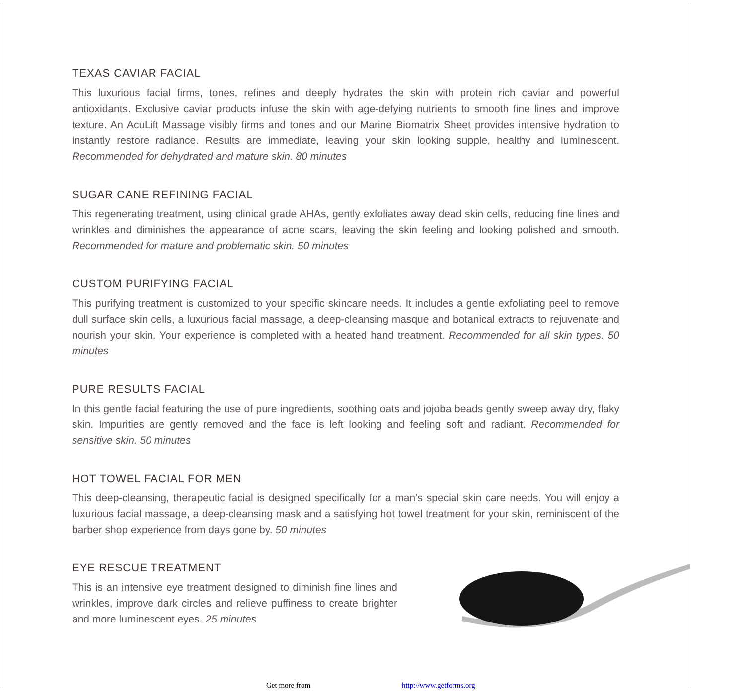TEXAS CAVIAR FACIAL
This luxurious facial firms, tones, refines and deeply hydrates the skin with protein rich caviar and powerful antioxidants. Exclusive caviar products infuse the skin with age-defying nutrients to smooth fine lines and improve texture. An AcuLift Massage visibly firms and tones and our Marine Biomatrix Sheet provides intensive hydration to instantly restore radiance. Results are immediate, leaving your skin looking supple, healthy and luminescent. Recommended for dehydrated and mature skin. 80 minutes
SUGAR CANE REFINING FACIAL
This regenerating treatment, using clinical grade AHAs, gently exfoliates away dead skin cells, reducing fine lines and wrinkles and diminishes the appearance of acne scars, leaving the skin feeling and looking polished and smooth. Recommended for mature and problematic skin. 50 minutes
CUSTOM PURIFYING FACIAL
This purifying treatment is customized to your specific skincare needs. It includes a gentle exfoliating peel to remove dull surface skin cells, a luxurious facial massage, a deep-cleansing masque and botanical extracts to rejuvenate and nourish your skin. Your experience is completed with a heated hand treatment. Recommended for all skin types. 50 minutes
PURE RESULTS FACIAL
In this gentle facial featuring the use of pure ingredients, soothing oats and jojoba beads gently sweep away dry, flaky skin. Impurities are gently removed and the face is left looking and feeling soft and radiant. Recommended for sensitive skin. 50 minutes
HOT TOWEL FACIAL FOR MEN
This deep-cleansing, therapeutic facial is designed specifically for a man’s special skin care needs. You will enjoy a luxurious facial massage, a deep-cleansing mask and a satisfying hot towel treatment for your skin, reminiscent of the barber shop experience from days gone by. 50 minutes
EYE RESCUE TREATMENT
This is an intensive eye treatment designed to diminish fine lines and wrinkles, improve dark circles and relieve puffiness to create brighter and more luminescent eyes. 25 minutes
Get more from http://www.getforms.org